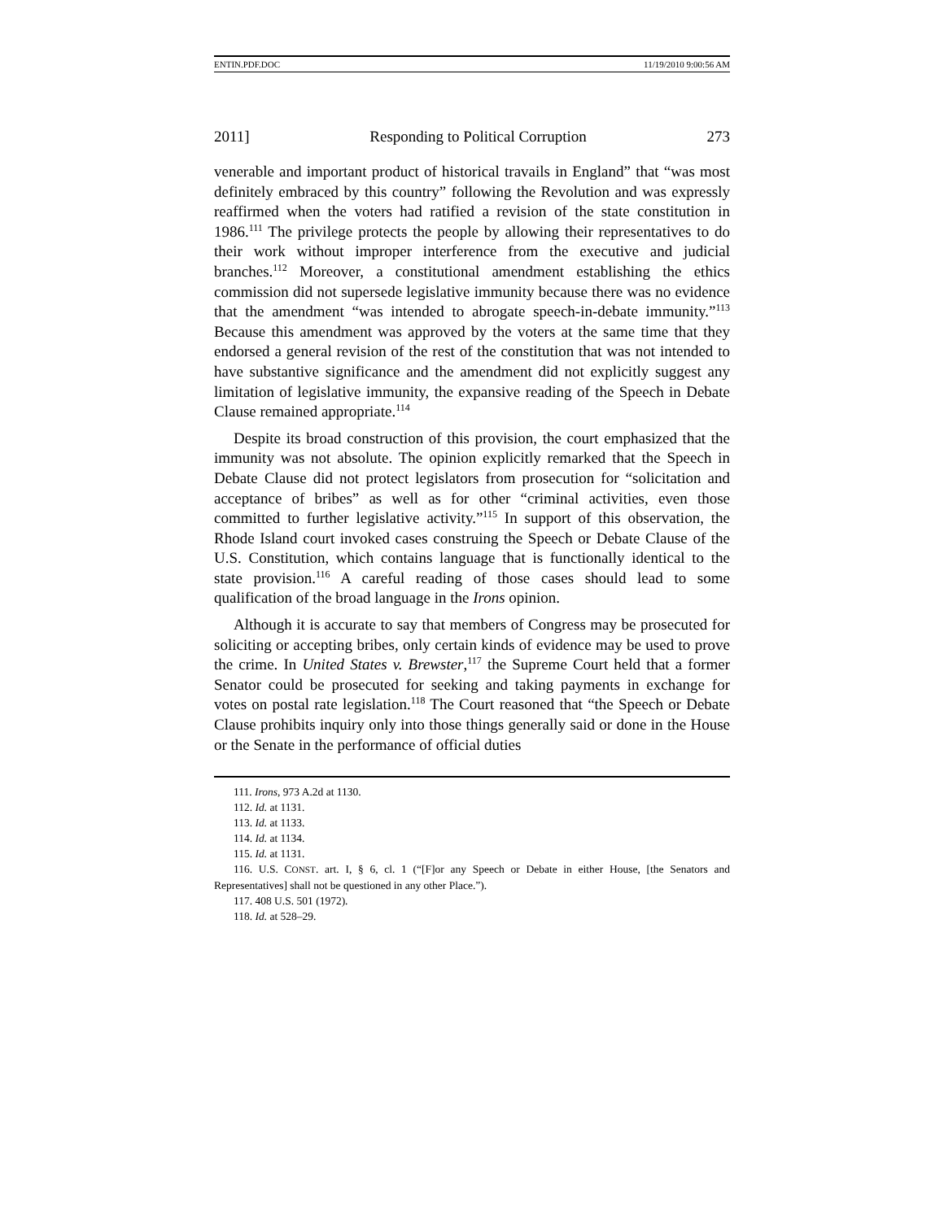ENTIN.PDF.DOC 11/19/2010 9:00:56 AM
2011] Responding to Political Corruption 273
venerable and important product of historical travails in England” that “was most definitely embraced by this country” following the Revolution and was expressly reaffirmed when the voters had ratified a revision of the state constitution in 1986.<sup>111</sup> The privilege protects the people by allowing their representatives to do their work without improper interference from the executive and judicial branches.<sup>112</sup> Moreover, a constitutional amendment establishing the ethics commission did not supersede legislative immunity because there was no evidence that the amendment “was intended to abrogate speech-in-debate immunity.”<sup>113</sup> Because this amendment was approved by the voters at the same time that they endorsed a general revision of the rest of the constitution that was not intended to have substantive significance and the amendment did not explicitly suggest any limitation of legislative immunity, the expansive reading of the Speech in Debate Clause remained appropriate.<sup>114</sup>
Despite its broad construction of this provision, the court emphasized that the immunity was not absolute. The opinion explicitly remarked that the Speech in Debate Clause did not protect legislators from prosecution for “solicitation and acceptance of bribes” as well as for other “criminal activities, even those committed to further legislative activity.”<sup>115</sup> In support of this observation, the Rhode Island court invoked cases construing the Speech or Debate Clause of the U.S. Constitution, which contains language that is functionally identical to the state provision.<sup>116</sup> A careful reading of those cases should lead to some qualification of the broad language in the Irons opinion.
Although it is accurate to say that members of Congress may be prosecuted for soliciting or accepting bribes, only certain kinds of evidence may be used to prove the crime. In United States v. Brewster,<sup>117</sup> the Supreme Court held that a former Senator could be prosecuted for seeking and taking payments in exchange for votes on postal rate legislation.<sup>118</sup> The Court reasoned that “the Speech or Debate Clause prohibits inquiry only into those things generally said or done in the House or the Senate in the performance of official duties
111. Irons, 973 A.2d at 1130.
112. Id. at 1131.
113. Id. at 1133.
114. Id. at 1134.
115. Id. at 1131.
116. U.S. CONST. art. I, § 6, cl. 1 (“[F]or any Speech or Debate in either House, [the Senators and Representatives] shall not be questioned in any other Place.”).
117. 408 U.S. 501 (1972).
118. Id. at 528–29.